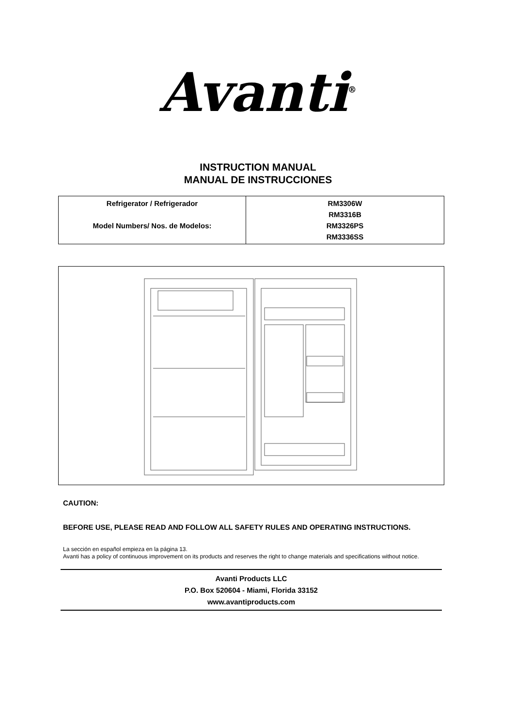Avanti<sup>®</sup>
INSTRUCTION MANUAL
MANUAL DE INSTRUCCIONES
| Refrigerator / Refrigerador Model Numbers/ Nos. de Modelos: | RM3306W RM3316B RM3326PS RM3336SS |
CAUTION:
BEFORE USE, PLEASE READ AND FOLLOW ALL SAFETY RULES AND OPERATING INSTRUCTIONS.
La sección en español empieza en la página 13.
Avanti has a policy of continuous improvement on its products and reserves the right to change materials and specifications without notice.
Avanti Products LLC
P.O. Box 520604 - Miami, Florida 33152
www.avantiproducts.com